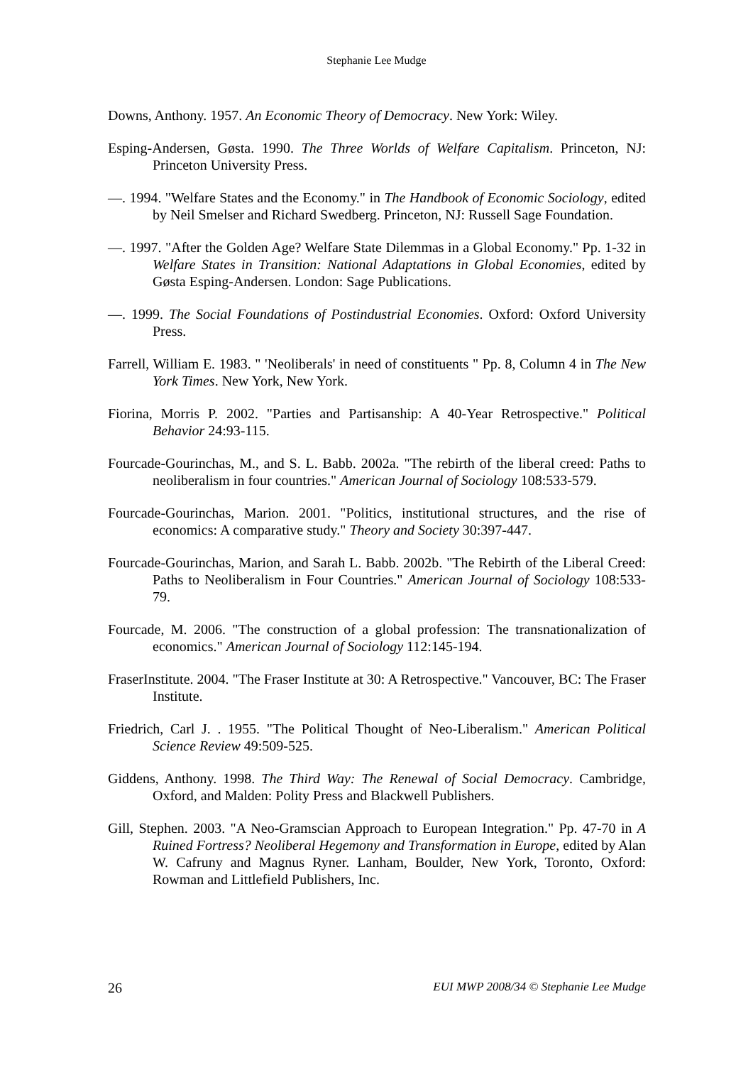Stephanie Lee Mudge
Downs, Anthony. 1957. An Economic Theory of Democracy. New York: Wiley.
Esping-Andersen, Gøsta. 1990. The Three Worlds of Welfare Capitalism. Princeton, NJ: Princeton University Press.
—. 1994. "Welfare States and the Economy." in The Handbook of Economic Sociology, edited by Neil Smelser and Richard Swedberg. Princeton, NJ: Russell Sage Foundation.
—. 1997. "After the Golden Age? Welfare State Dilemmas in a Global Economy." Pp. 1-32 in Welfare States in Transition: National Adaptations in Global Economies, edited by Gøsta Esping-Andersen. London: Sage Publications.
—. 1999. The Social Foundations of Postindustrial Economies. Oxford: Oxford University Press.
Farrell, William E. 1983. " 'Neoliberals' in need of constituents " Pp. 8, Column 4 in The New York Times. New York, New York.
Fiorina, Morris P. 2002. "Parties and Partisanship: A 40-Year Retrospective." Political Behavior 24:93-115.
Fourcade-Gourinchas, M., and S. L. Babb. 2002a. "The rebirth of the liberal creed: Paths to neoliberalism in four countries." American Journal of Sociology 108:533-579.
Fourcade-Gourinchas, Marion. 2001. "Politics, institutional structures, and the rise of economics: A comparative study." Theory and Society 30:397-447.
Fourcade-Gourinchas, Marion, and Sarah L. Babb. 2002b. "The Rebirth of the Liberal Creed: Paths to Neoliberalism in Four Countries." American Journal of Sociology 108:533-79.
Fourcade, M. 2006. "The construction of a global profession: The transnationalization of economics." American Journal of Sociology 112:145-194.
FraserInstitute. 2004. "The Fraser Institute at 30: A Retrospective." Vancouver, BC: The Fraser Institute.
Friedrich, Carl J. . 1955. "The Political Thought of Neo-Liberalism." American Political Science Review 49:509-525.
Giddens, Anthony. 1998. The Third Way: The Renewal of Social Democracy. Cambridge, Oxford, and Malden: Polity Press and Blackwell Publishers.
Gill, Stephen. 2003. "A Neo-Gramscian Approach to European Integration." Pp. 47-70 in A Ruined Fortress? Neoliberal Hegemony and Transformation in Europe, edited by Alan W. Cafruny and Magnus Ryner. Lanham, Boulder, New York, Toronto, Oxford: Rowman and Littlefield Publishers, Inc.
26 EUI MWP 2008/34 © Stephanie Lee Mudge